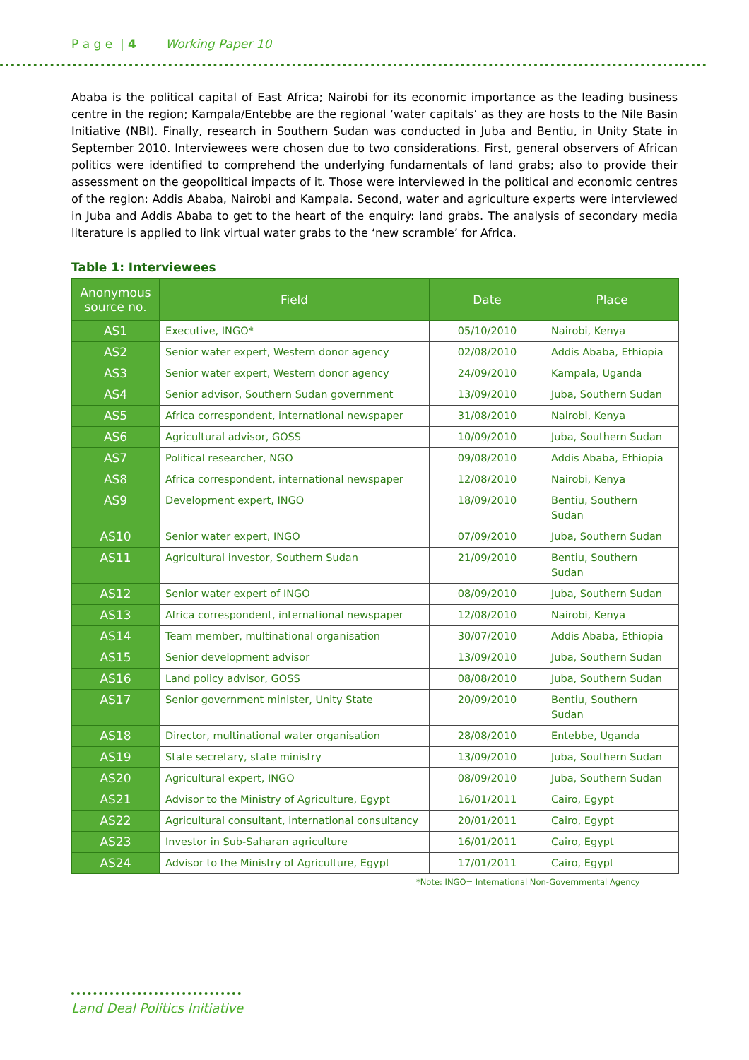P a g e | 4 Working Paper 10
Ababa is the political capital of East Africa; Nairobi for its economic importance as the leading business centre in the region; Kampala/Entebbe are the regional ‘water capitals’ as they are hosts to the Nile Basin Initiative (NBI). Finally, research in Southern Sudan was conducted in Juba and Bentiu, in Unity State in September 2010. Interviewees were chosen due to two considerations. First, general observers of African politics were identified to comprehend the underlying fundamentals of land grabs; also to provide their assessment on the geopolitical impacts of it. Those were interviewed in the political and economic centres of the region: Addis Ababa, Nairobi and Kampala. Second, water and agriculture experts were interviewed in Juba and Addis Ababa to get to the heart of the enquiry: land grabs. The analysis of secondary media literature is applied to link virtual water grabs to the ‘new scramble’ for Africa.
Table 1: Interviewees
| Anonymous source no. | Field | Date | Place |
| --- | --- | --- | --- |
| AS1 | Executive, INGO* | 05/10/2010 | Nairobi, Kenya |
| AS2 | Senior water expert, Western donor agency | 02/08/2010 | Addis Ababa, Ethiopia |
| AS3 | Senior water expert, Western donor agency | 24/09/2010 | Kampala, Uganda |
| AS4 | Senior advisor, Southern Sudan government | 13/09/2010 | Juba, Southern Sudan |
| AS5 | Africa correspondent, international newspaper | 31/08/2010 | Nairobi, Kenya |
| AS6 | Agricultural advisor, GOSS | 10/09/2010 | Juba, Southern Sudan |
| AS7 | Political researcher, NGO | 09/08/2010 | Addis Ababa, Ethiopia |
| AS8 | Africa correspondent, international newspaper | 12/08/2010 | Nairobi, Kenya |
| AS9 | Development expert, INGO | 18/09/2010 | Bentiu, Southern Sudan |
| AS10 | Senior water expert, INGO | 07/09/2010 | Juba, Southern Sudan |
| AS11 | Agricultural investor, Southern Sudan | 21/09/2010 | Bentiu, Southern Sudan |
| AS12 | Senior water expert of INGO | 08/09/2010 | Juba, Southern Sudan |
| AS13 | Africa correspondent, international newspaper | 12/08/2010 | Nairobi, Kenya |
| AS14 | Team member, multinational organisation | 30/07/2010 | Addis Ababa, Ethiopia |
| AS15 | Senior development advisor | 13/09/2010 | Juba, Southern Sudan |
| AS16 | Land policy advisor, GOSS | 08/08/2010 | Juba, Southern Sudan |
| AS17 | Senior government minister, Unity State | 20/09/2010 | Bentiu, Southern Sudan |
| AS18 | Director, multinational water organisation | 28/08/2010 | Entebbe, Uganda |
| AS19 | State secretary, state ministry | 13/09/2010 | Juba, Southern Sudan |
| AS20 | Agricultural expert, INGO | 08/09/2010 | Juba, Southern Sudan |
| AS21 | Advisor to the Ministry of Agriculture, Egypt | 16/01/2011 | Cairo, Egypt |
| AS22 | Agricultural consultant, international consultancy | 20/01/2011 | Cairo, Egypt |
| AS23 | Investor in Sub-Saharan agriculture | 16/01/2011 | Cairo, Egypt |
| AS24 | Advisor to the Ministry of Agriculture, Egypt | 17/01/2011 | Cairo, Egypt |
*Note: INGO= International Non-Governmental Agency
Land Deal Politics Initiative